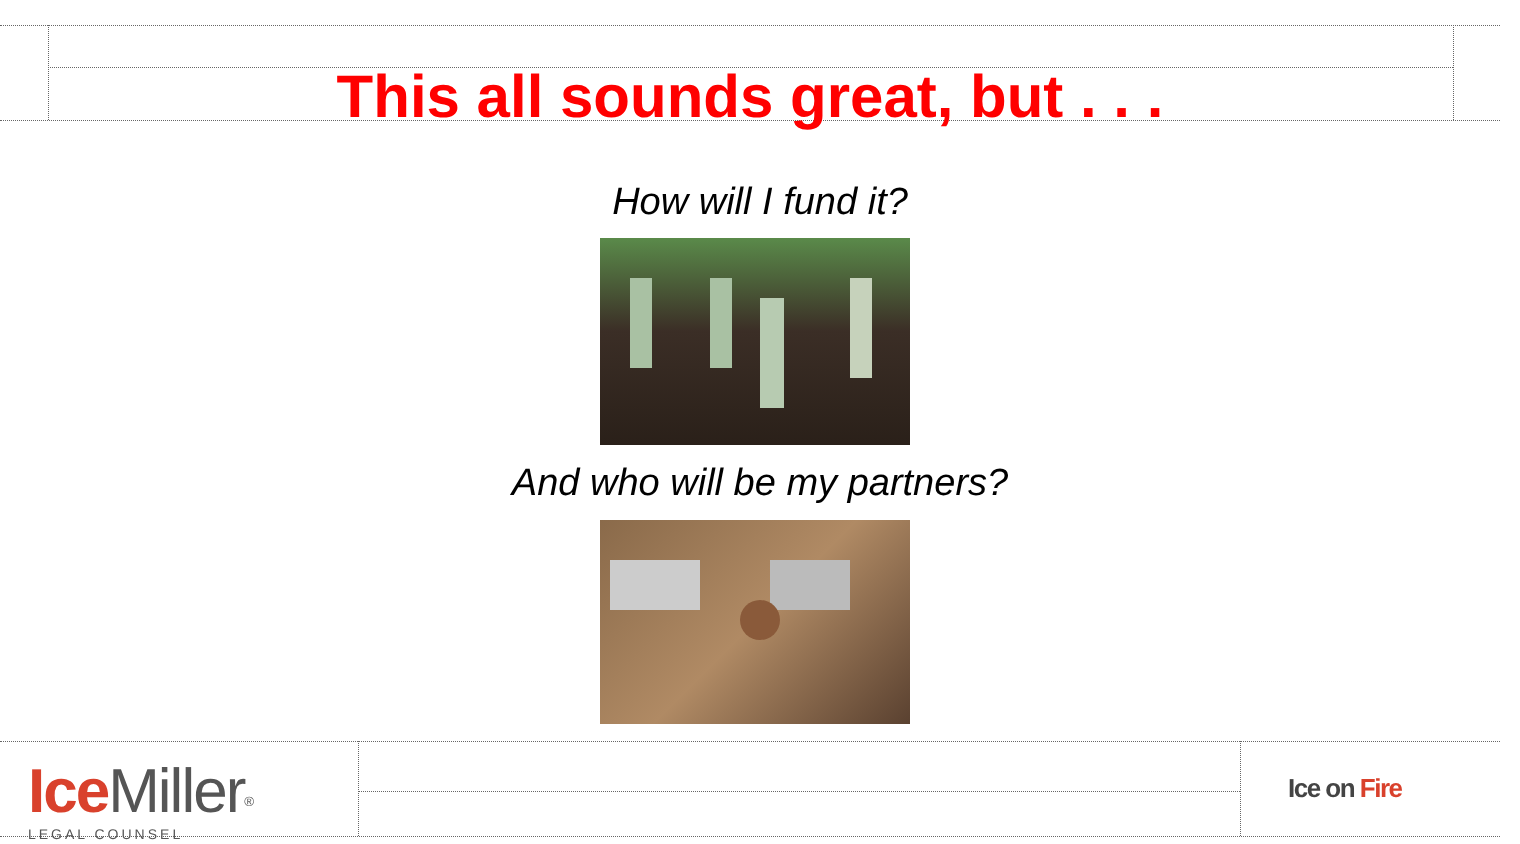This all sounds great, but . . .
How will I fund it?
And who will be my partners?
Ice Miller<sup>®</sup>
LEGAL COUNSEL
Ice on Fire